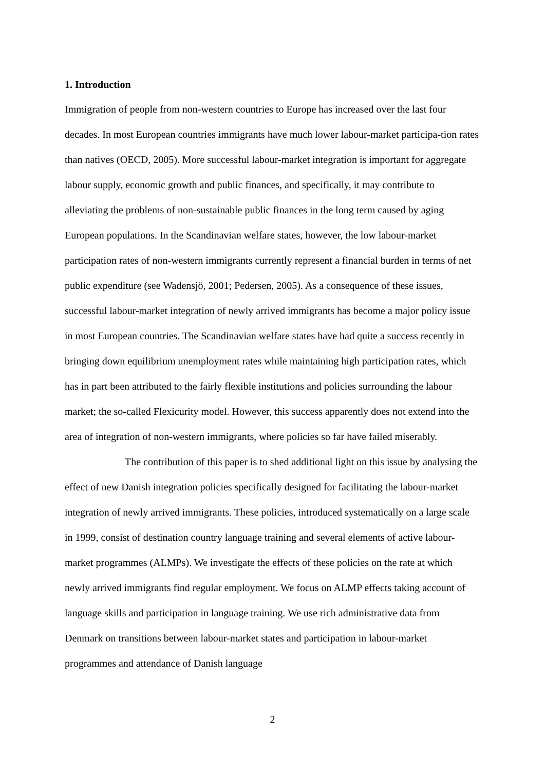1. Introduction
Immigration of people from non-western countries to Europe has increased over the last four decades. In most European countries immigrants have much lower labour-market participa-tion rates than natives (OECD, 2005). More successful labour-market integration is important for aggregate labour supply, economic growth and public finances, and specifically, it may contribute to alleviating the problems of non-sustainable public finances in the long term caused by aging European populations. In the Scandinavian welfare states, however, the low labour-market participation rates of non-western immigrants currently represent a financial burden in terms of net public expenditure (see Wadensjö, 2001; Pedersen, 2005). As a consequence of these issues, successful labour-market integration of newly arrived immigrants has become a major policy issue in most European countries. The Scandinavian welfare states have had quite a success recently in bringing down equilibrium unemployment rates while maintaining high participation rates, which has in part been attributed to the fairly flexible institutions and policies surrounding the labour market; the so-called Flexicurity model. However, this success apparently does not extend into the area of integration of non-western immigrants, where policies so far have failed miserably.
The contribution of this paper is to shed additional light on this issue by analysing the effect of new Danish integration policies specifically designed for facilitating the labour-market integration of newly arrived immigrants. These policies, introduced systematically on a large scale in 1999, consist of destination country language training and several elements of active labour-market programmes (ALMPs). We investigate the effects of these policies on the rate at which newly arrived immigrants find regular employment. We focus on ALMP effects taking account of language skills and participation in language training. We use rich administrative data from Denmark on transitions between labour-market states and participation in labour-market programmes and attendance of Danish language
2